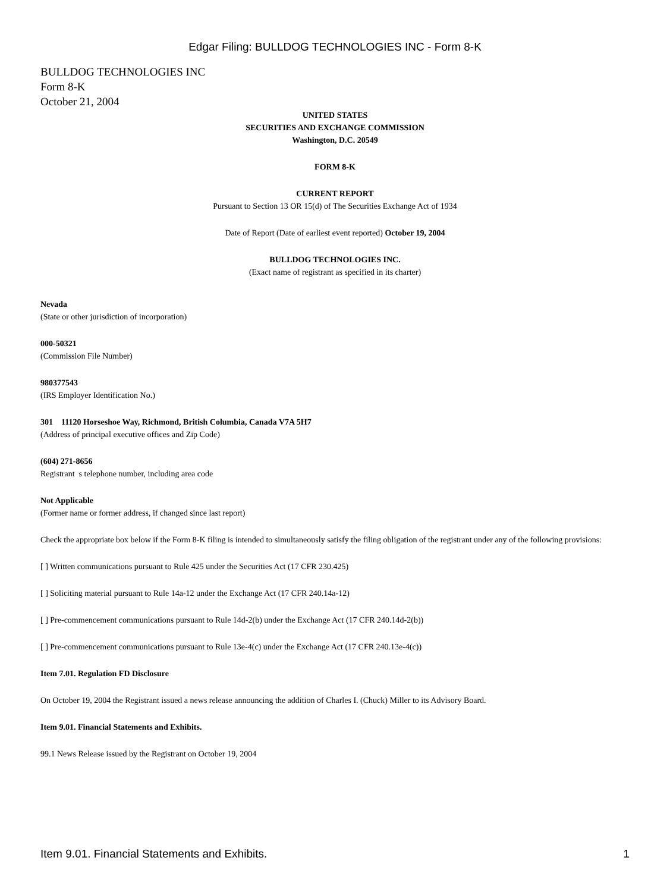Edgar Filing: BULLDOG TECHNOLOGIES INC - Form 8-K
BULLDOG TECHNOLOGIES INC
Form 8-K
October 21, 2004
UNITED STATES
SECURITIES AND EXCHANGE COMMISSION
Washington, D.C. 20549
FORM 8-K
CURRENT REPORT
Pursuant to Section 13 OR 15(d) of The Securities Exchange Act of 1934
Date of Report (Date of earliest event reported) October 19, 2004
BULLDOG TECHNOLOGIES INC.
(Exact name of registrant as specified in its charter)
Nevada
(State or other jurisdiction of incorporation)
000-50321
(Commission File Number)
980377543
(IRS Employer Identification No.)
301 11120 Horseshoe Way, Richmond, British Columbia, Canada V7A 5H7
(Address of principal executive offices and Zip Code)
(604) 271-8656
Registrant s telephone number, including area code
Not Applicable
(Former name or former address, if changed since last report)
Check the appropriate box below if the Form 8-K filing is intended to simultaneously satisfy the filing obligation of the registrant under any of the following provisions:
[ ] Written communications pursuant to Rule 425 under the Securities Act (17 CFR 230.425)
[ ] Soliciting material pursuant to Rule 14a-12 under the Exchange Act (17 CFR 240.14a-12)
[ ] Pre-commencement communications pursuant to Rule 14d-2(b) under the Exchange Act (17 CFR 240.14d-2(b))
[ ] Pre-commencement communications pursuant to Rule 13e-4(c) under the Exchange Act (17 CFR 240.13e-4(c))
Item 7.01. Regulation FD Disclosure
On October 19, 2004 the Registrant issued a news release announcing the addition of Charles I. (Chuck) Miller to its Advisory Board.
Item 9.01. Financial Statements and Exhibits.
99.1 News Release issued by the Registrant on October 19, 2004
Item 9.01. Financial Statements and Exhibits. 1